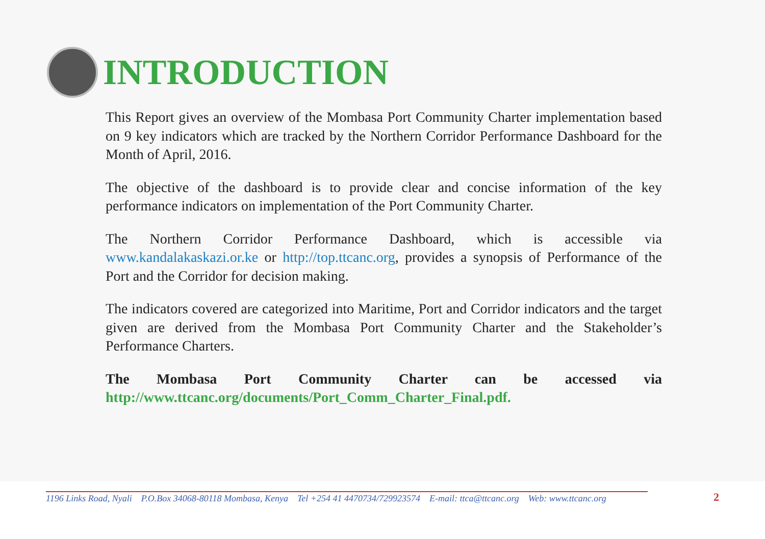INTRODUCTION
This Report gives an overview of the Mombasa Port Community Charter implementation based on 9 key indicators which are tracked by the Northern Corridor Performance Dashboard for the Month of April, 2016.
The objective of the dashboard is to provide clear and concise information of the key performance indicators on implementation of the Port Community Charter.
The Northern Corridor Performance Dashboard, which is accessible via www.kandalakaskazi.or.ke or http://top.ttcanc.org, provides a synopsis of Performance of the Port and the Corridor for decision making.
The indicators covered are categorized into Maritime, Port and Corridor indicators and the target given are derived from the Mombasa Port Community Charter and the Stakeholder’s Performance Charters.
The Mombasa Port Community Charter can be accessed via http://www.ttcanc.org/documents/Port_Comm_Charter_Final.pdf.
1196 Links Road, Nyali P.O.Box 34068-80118 Mombasa, Kenya Tel +254 41 4470734/729923574 E-mail: ttca@ttcanc.org Web: www.ttcanc.org
2